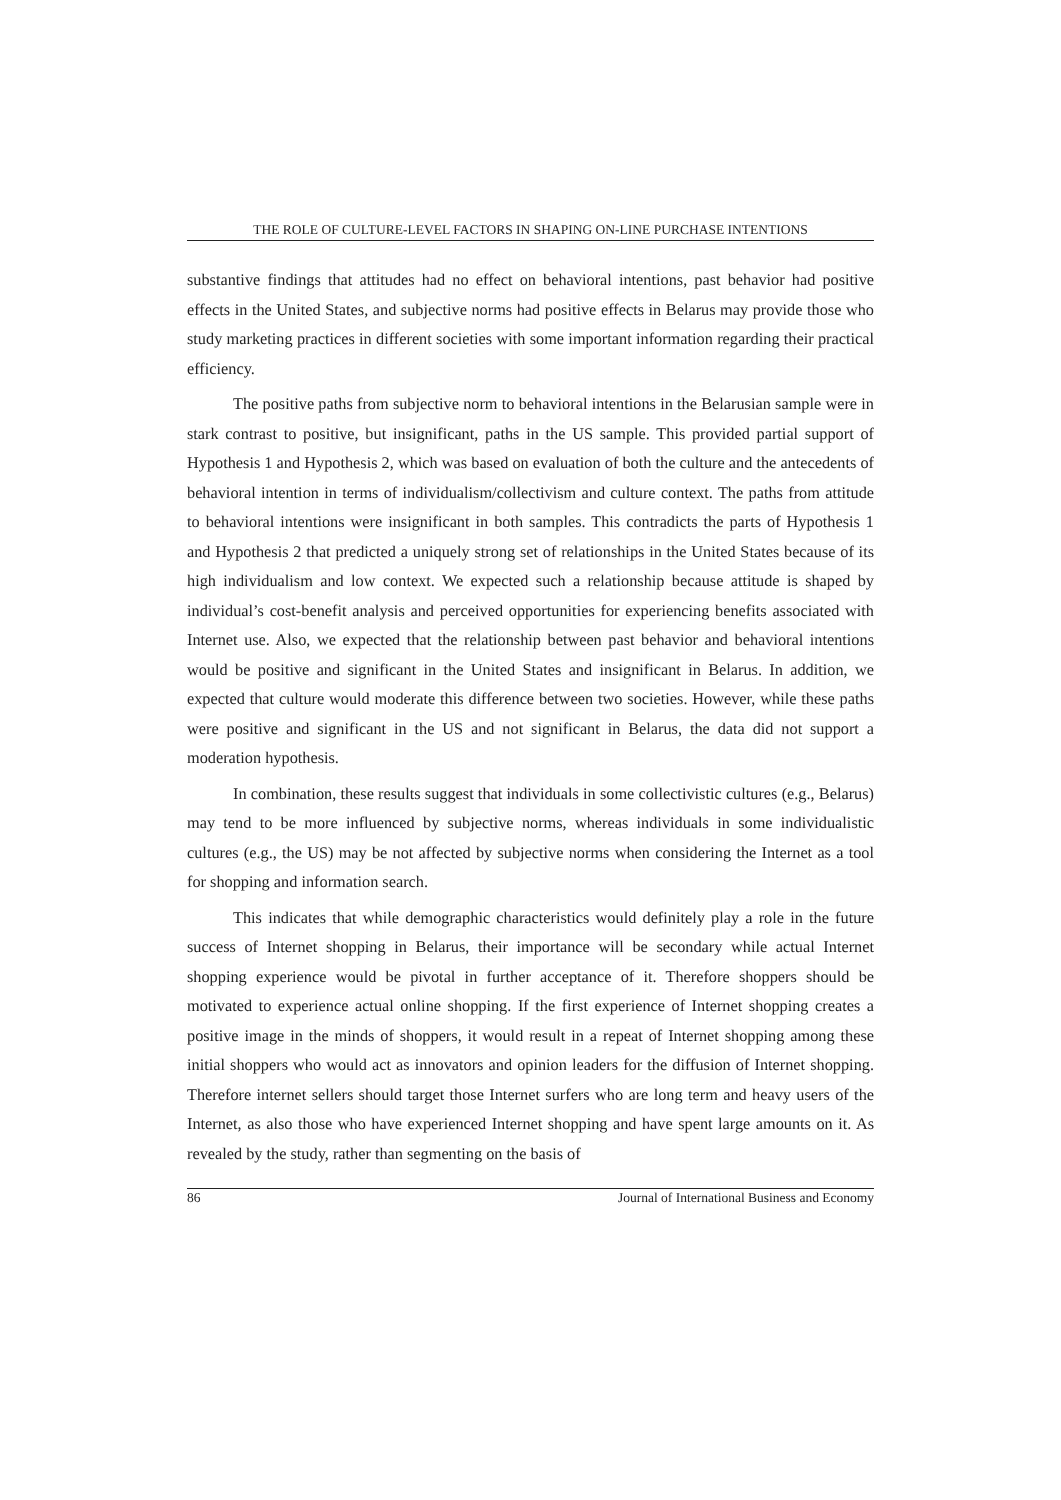THE ROLE OF CULTURE-LEVEL FACTORS IN SHAPING ON-LINE PURCHASE INTENTIONS
substantive findings that attitudes had no effect on behavioral intentions, past behavior had positive effects in the United States, and subjective norms had positive effects in Belarus may provide those who study marketing practices in different societies with some important information regarding their practical efficiency.
The positive paths from subjective norm to behavioral intentions in the Belarusian sample were in stark contrast to positive, but insignificant, paths in the US sample. This provided partial support of Hypothesis 1 and Hypothesis 2, which was based on evaluation of both the culture and the antecedents of behavioral intention in terms of individualism/collectivism and culture context. The paths from attitude to behavioral intentions were insignificant in both samples. This contradicts the parts of Hypothesis 1 and Hypothesis 2 that predicted a uniquely strong set of relationships in the United States because of its high individualism and low context. We expected such a relationship because attitude is shaped by individual’s cost-benefit analysis and perceived opportunities for experiencing benefits associated with Internet use. Also, we expected that the relationship between past behavior and behavioral intentions would be positive and significant in the United States and insignificant in Belarus. In addition, we expected that culture would moderate this difference between two societies. However, while these paths were positive and significant in the US and not significant in Belarus, the data did not support a moderation hypothesis.
In combination, these results suggest that individuals in some collectivistic cultures (e.g., Belarus) may tend to be more influenced by subjective norms, whereas individuals in some individualistic cultures (e.g., the US) may be not affected by subjective norms when considering the Internet as a tool for shopping and information search.
This indicates that while demographic characteristics would definitely play a role in the future success of Internet shopping in Belarus, their importance will be secondary while actual Internet shopping experience would be pivotal in further acceptance of it. Therefore shoppers should be motivated to experience actual online shopping. If the first experience of Internet shopping creates a positive image in the minds of shoppers, it would result in a repeat of Internet shopping among these initial shoppers who would act as innovators and opinion leaders for the diffusion of Internet shopping. Therefore internet sellers should target those Internet surfers who are long term and heavy users of the Internet, as also those who have experienced Internet shopping and have spent large amounts on it. As revealed by the study, rather than segmenting on the basis of
86 Journal of International Business and Economy